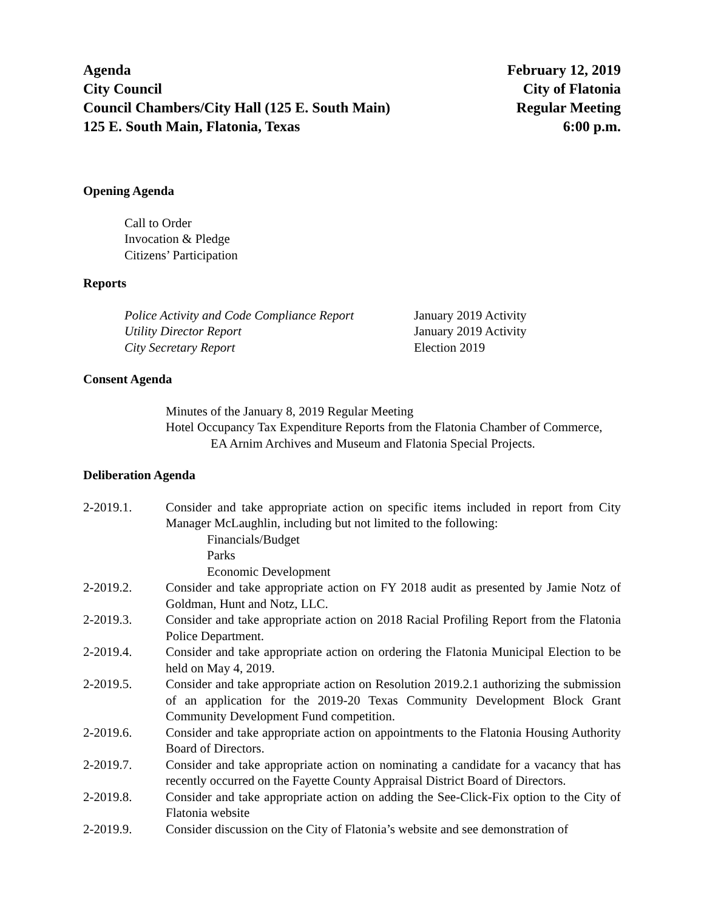Agenda
City Council
Council Chambers/City Hall (125 E. South Main)
125 E. South Main, Flatonia, Texas
February 12, 2019
City of Flatonia
Regular Meeting
6:00 p.m.
Opening Agenda
Call to Order
Invocation & Pledge
Citizens’ Participation
Reports
Police Activity and Code Compliance Report
January 2019 Activity
Utility Director Report January 2019 Activity
City Secretary Report Election 2019
Consent Agenda
Minutes of the January 8, 2019 Regular Meeting
Hotel Occupancy Tax Expenditure Reports from the Flatonia Chamber of Commerce,
EA Arnim Archives and Museum and Flatonia Special Projects.
Deliberation Agenda
2-2019.1. Consider and take appropriate action on specific items included in report from City Manager McLaughlin, including but not limited to the following:
Financials/Budget
Parks
Economic Development
2-2019.2. Consider and take appropriate action on FY 2018 audit as presented by Jamie Notz of Goldman, Hunt and Notz, LLC.
2-2019.3. Consider and take appropriate action on 2018 Racial Profiling Report from the Flatonia Police Department.
2-2019.4. Consider and take appropriate action on ordering the Flatonia Municipal Election to be held on May 4, 2019.
2-2019.5. Consider and take appropriate action on Resolution 2019.2.1 authorizing the submission of an application for the 2019-20 Texas Community Development Block Grant Community Development Fund competition.
2-2019.6. Consider and take appropriate action on appointments to the Flatonia Housing Authority Board of Directors.
2-2019.7. Consider and take appropriate action on nominating a candidate for a vacancy that has recently occurred on the Fayette County Appraisal District Board of Directors.
2-2019.8. Consider and take appropriate action on adding the See-Click-Fix option to the City of Flatonia website
2-2019.9. Consider discussion on the City of Flatonia’s website and see demonstration of